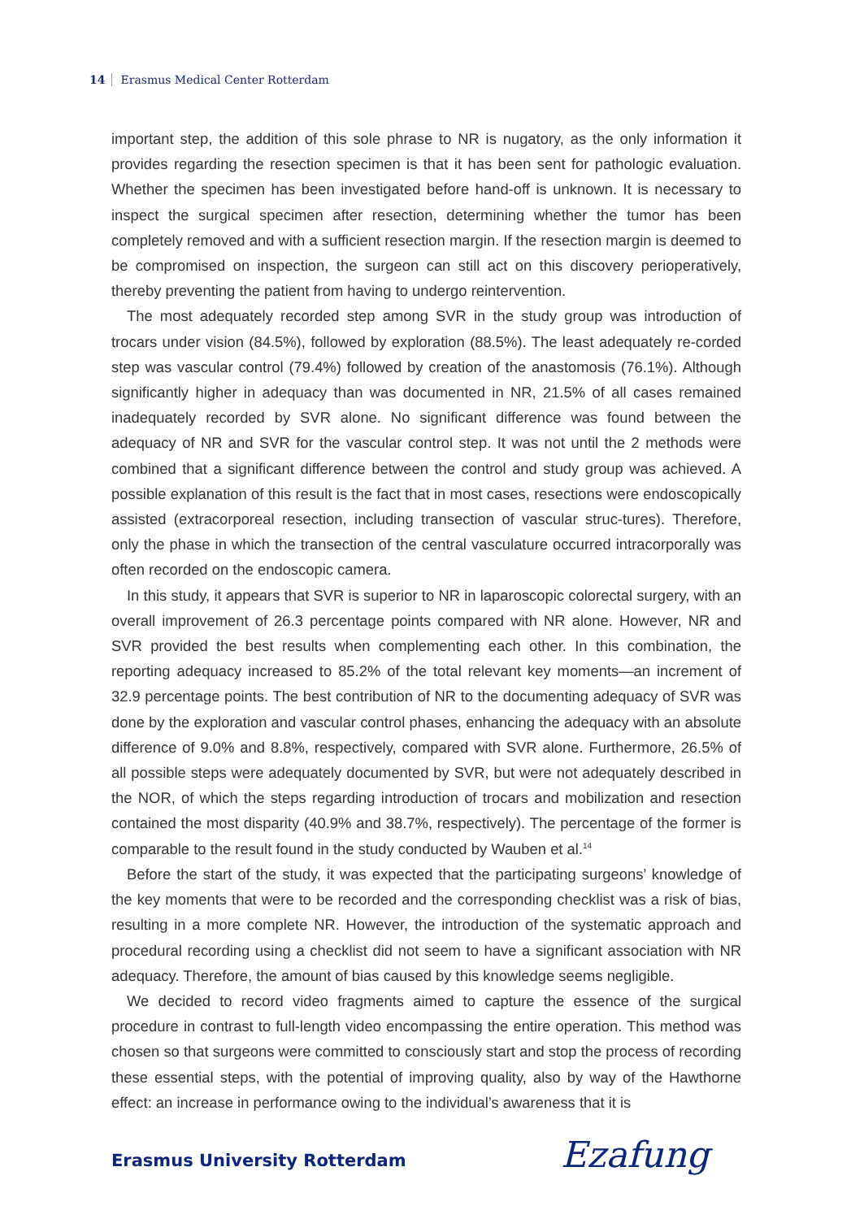14 Erasmus Medical Center Rotterdam
important step, the addition of this sole phrase to NR is nugatory, as the only information it provides regarding the resection specimen is that it has been sent for pathologic evaluation. Whether the specimen has been investigated before hand-off is unknown. It is necessary to inspect the surgical specimen after resection, determining whether the tumor has been completely removed and with a sufficient resection margin. If the resection margin is deemed to be compromised on inspection, the surgeon can still act on this discovery perioperatively, thereby preventing the patient from having to undergo reintervention.
The most adequately recorded step among SVR in the study group was introduction of trocars under vision (84.5%), followed by exploration (88.5%). The least adequately re-corded step was vascular control (79.4%) followed by creation of the anastomosis (76.1%). Although significantly higher in adequacy than was documented in NR, 21.5% of all cases remained inadequately recorded by SVR alone. No significant difference was found between the adequacy of NR and SVR for the vascular control step. It was not until the 2 methods were combined that a significant difference between the control and study group was achieved. A possible explanation of this result is the fact that in most cases, resections were endoscopically assisted (extracorporeal resection, including transection of vascular struc-tures). Therefore, only the phase in which the transection of the central vasculature occurred intracorporally was often recorded on the endoscopic camera.
In this study, it appears that SVR is superior to NR in laparoscopic colorectal surgery, with an overall improvement of 26.3 percentage points compared with NR alone. However, NR and SVR provided the best results when complementing each other. In this combination, the reporting adequacy increased to 85.2% of the total relevant key moments—an increment of 32.9 percentage points. The best contribution of NR to the documenting adequacy of SVR was done by the exploration and vascular control phases, enhancing the adequacy with an absolute difference of 9.0% and 8.8%, respectively, compared with SVR alone. Furthermore, 26.5% of all possible steps were adequately documented by SVR, but were not adequately described in the NOR, of which the steps regarding introduction of trocars and mobilization and resection contained the most disparity (40.9% and 38.7%, respectively). The percentage of the former is comparable to the result found in the study conducted by Wauben et al.<sup>14</sup>
Before the start of the study, it was expected that the participating surgeons’ knowledge of the key moments that were to be recorded and the corresponding checklist was a risk of bias, resulting in a more complete NR. However, the introduction of the systematic approach and procedural recording using a checklist did not seem to have a significant association with NR adequacy. Therefore, the amount of bias caused by this knowledge seems negligible.
We decided to record video fragments aimed to capture the essence of the surgical procedure in contrast to full-length video encompassing the entire operation. This method was chosen so that surgeons were committed to consciously start and stop the process of recording these essential steps, with the potential of improving quality, also by way of the Hawthorne effect: an increase in performance owing to the individual’s awareness that it is
Erasmus University Rotterdam Ezafung